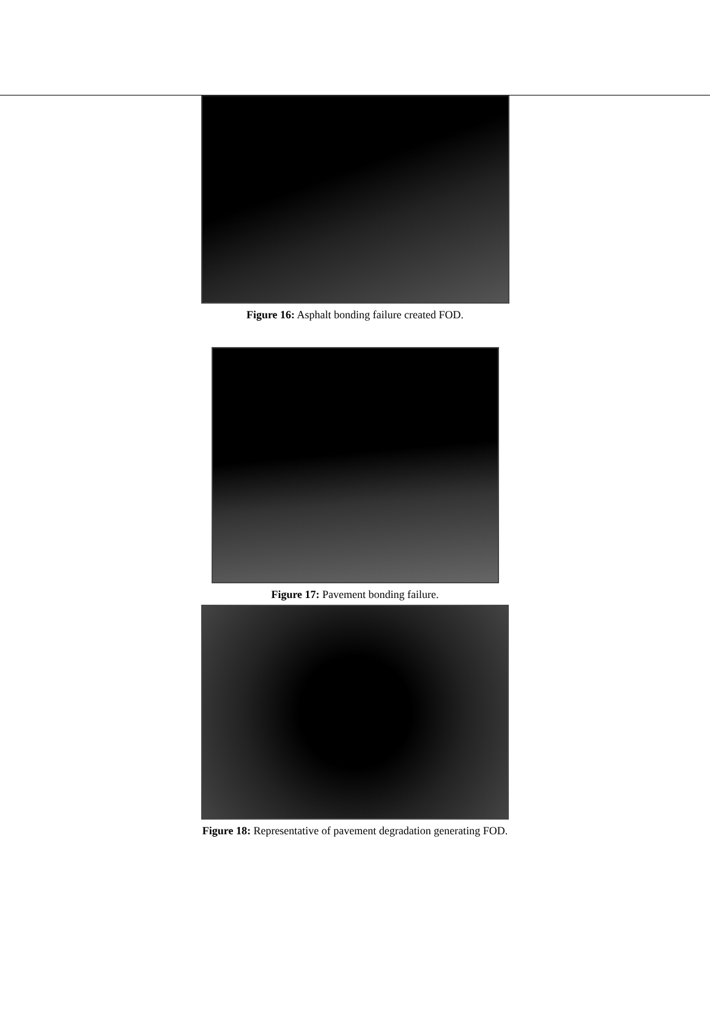Figure 16: Asphalt bonding failure created FOD.
Figure 17: Pavement bonding failure.
Figure 18: Representative of pavement degradation generating FOD.